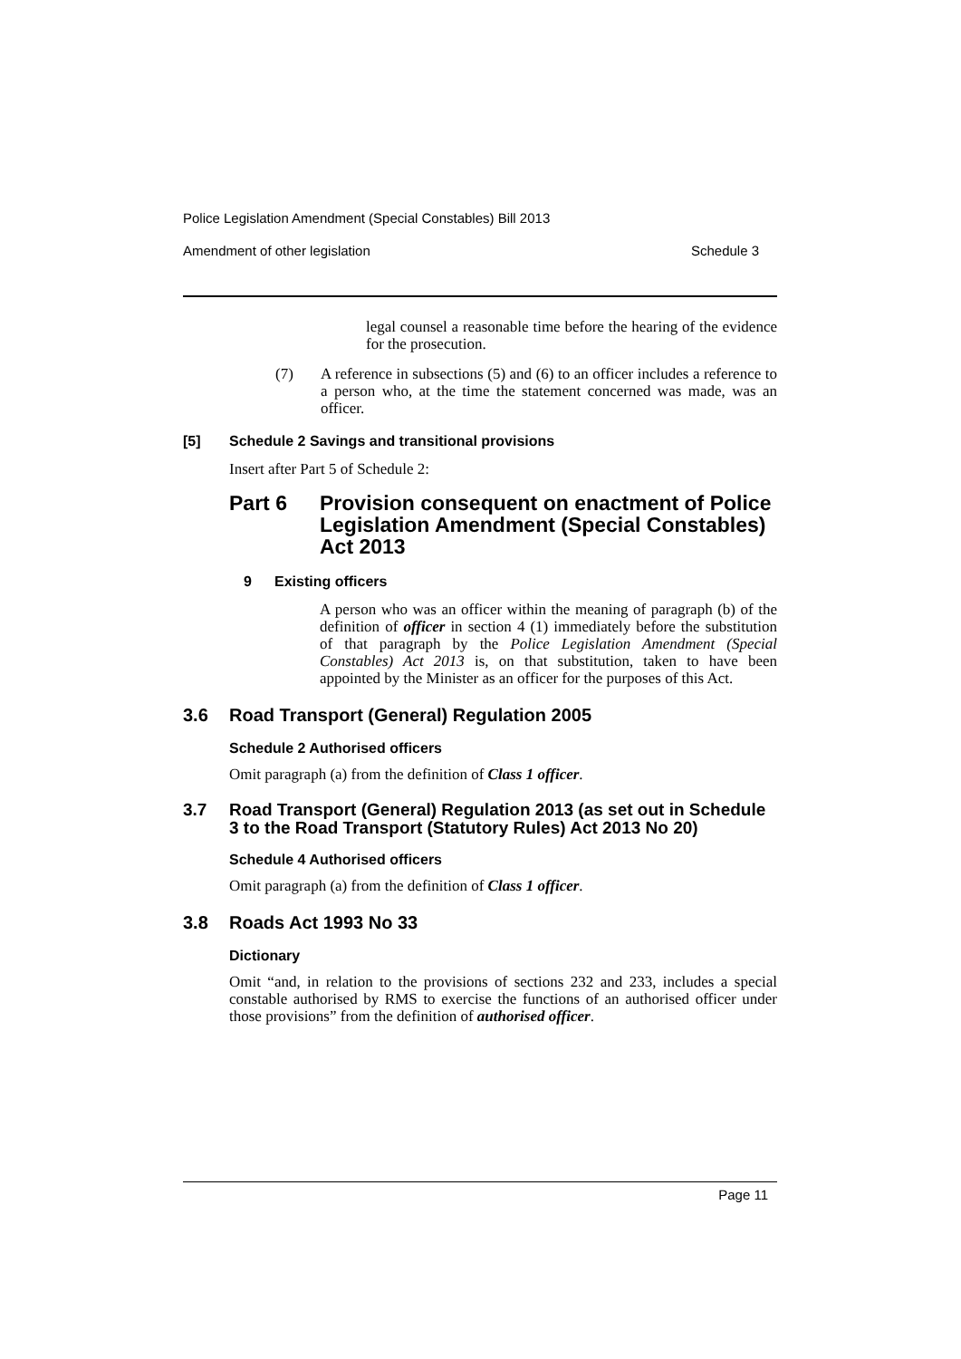Police Legislation Amendment (Special Constables) Bill 2013
Amendment of other legislation Schedule 3
legal counsel a reasonable time before the hearing of the evidence for the prosecution.
(7)
A reference in subsections (5) and (6) to an officer includes a reference to a person who, at the time the statement concerned was made, was an officer.
[5] Schedule 2 Savings and transitional provisions
Insert after Part 5 of Schedule 2:
Part 6 Provision consequent on enactment of Police Legislation Amendment (Special Constables) Act 2013
9 Existing officers
A person who was an officer within the meaning of paragraph (b) of the definition of officer in section 4 (1) immediately before the substitution of that paragraph by the Police Legislation Amendment (Special Constables) Act 2013 is, on that substitution, taken to have been appointed by the Minister as an officer for the purposes of this Act.
3.6 Road Transport (General) Regulation 2005
Schedule 2 Authorised officers
Omit paragraph (a) from the definition of Class 1 officer.
3.7 Road Transport (General) Regulation 2013 (as set out in Schedule 3 to the Road Transport (Statutory Rules) Act 2013 No 20)
Schedule 4 Authorised officers
Omit paragraph (a) from the definition of Class 1 officer.
3.8 Roads Act 1993 No 33
Dictionary
Omit “and, in relation to the provisions of sections 232 and 233, includes a special constable authorised by RMS to exercise the functions of an authorised officer under those provisions” from the definition of authorised officer.
Page 11